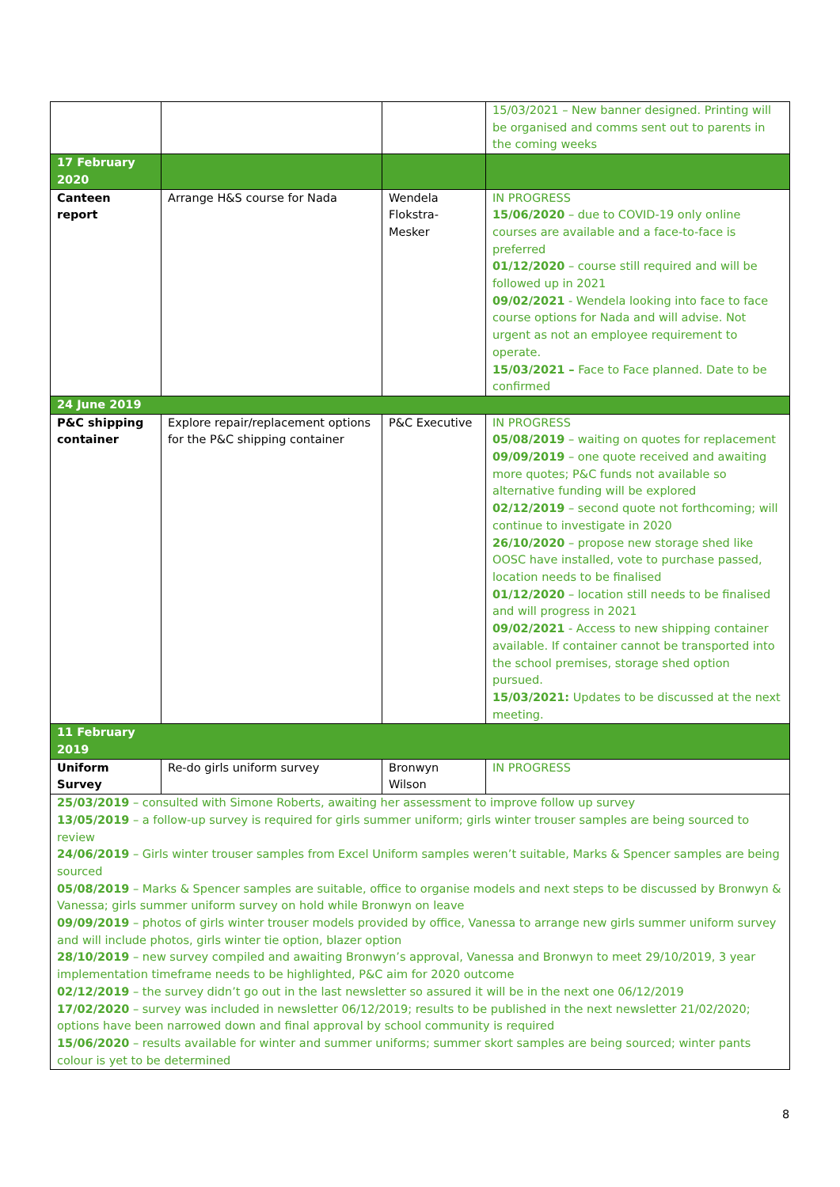| | | | 15/03/2021 – New banner designed. Printing will be organised and comms sent out to parents in the coming weeks |
| 17 February 2020 | | | |
| Canteen report | Arrange H&S course for Nada | Wendela Flokstra-Mesker | IN PROGRESS 15/06/2020 – due to COVID-19 only online courses are available and a face-to-face is preferred 01/12/2020 – course still required and will be followed up in 2021 09/02/2021 - Wendela looking into face to face course options for Nada and will advise. Not urgent as not an employee requirement to operate. 15/03/2021 – Face to Face planned. Date to be confirmed |
| 24 June 2019 | | | |
| P&C shipping container | Explore repair/replacement options for the P&C shipping container | P&C Executive | IN PROGRESS 05/08/2019 – waiting on quotes for replacement 09/09/2019 – one quote received and awaiting more quotes; P&C funds not available so alternative funding will be explored 02/12/2019 – second quote not forthcoming; will continue to investigate in 2020 26/10/2020 – propose new storage shed like OOSC have installed, vote to purchase passed, location needs to be finalised 01/12/2020 – location still needs to be finalised and will progress in 2021 09/02/2021 - Access to new shipping container available. If container cannot be transported into the school premises, storage shed option pursued. 15/03/2021: Updates to be discussed at the next meeting. |
| 11 February 2019 | | | |
| Uniform Survey | Re-do girls uniform survey | Bronwyn Wilson | IN PROGRESS |
| 25/03/2019 – consulted with Simone Roberts, awaiting her assessment to improve follow up survey 13/05/2019 – a follow-up survey is required for girls summer uniform; girls winter trouser samples are being sourced to review 24/06/2019 – Girls winter trouser samples from Excel Uniform samples weren’t suitable, Marks & Spencer samples are being sourced 05/08/2019 – Marks & Spencer samples are suitable, office to organise models and next steps to be discussed by Bronwyn & Vanessa; girls summer uniform survey on hold while Bronwyn on leave 09/09/2019 – photos of girls winter trouser models provided by office, Vanessa to arrange new girls summer uniform survey and will include photos, girls winter tie option, blazer option 28/10/2019 – new survey compiled and awaiting Bronwyn’s approval, Vanessa and Bronwyn to meet 29/10/2019, 3 year implementation timeframe needs to be highlighted, P&C aim for 2020 outcome 02/12/2019 – the survey didn’t go out in the last newsletter so assured it will be in the next one 06/12/2019 17/02/2020 – survey was included in newsletter 06/12/2019; results to be published in the next newsletter 21/02/2020; options have been narrowed down and final approval by school community is required 15/06/2020 – results available for winter and summer uniforms; summer skort samples are being sourced; winter pants colour is yet to be determined | | | |
8